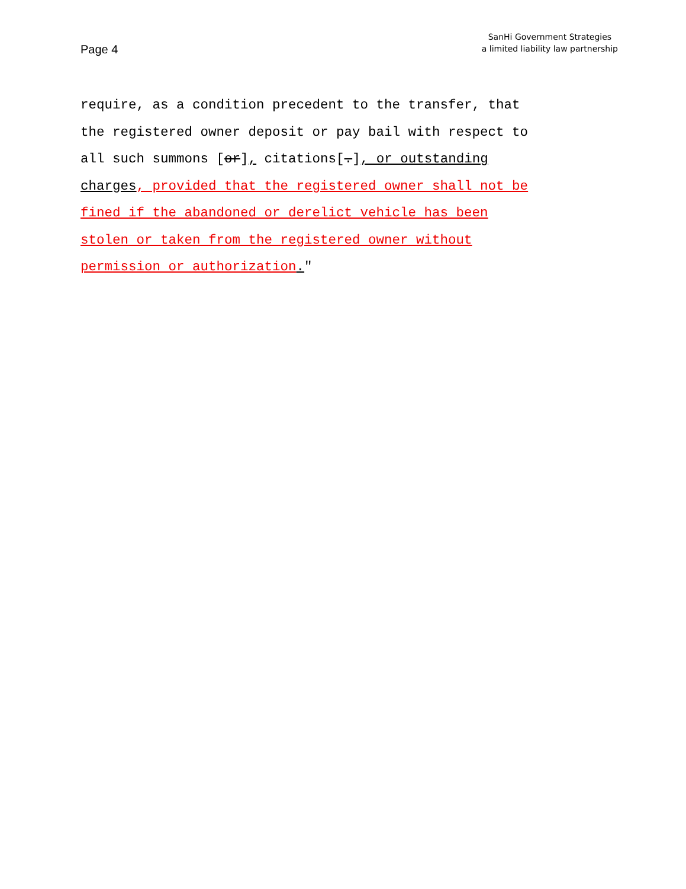Page 4
SanHi Government Strategies
a limited liability law partnership
require, as a condition precedent to the transfer, that the registered owner deposit or pay bail with respect to all such summons [or], citations[.], or outstanding charges, provided that the registered owner shall not be fined if the abandoned or derelict vehicle has been stolen or taken from the registered owner without permission or authorization."